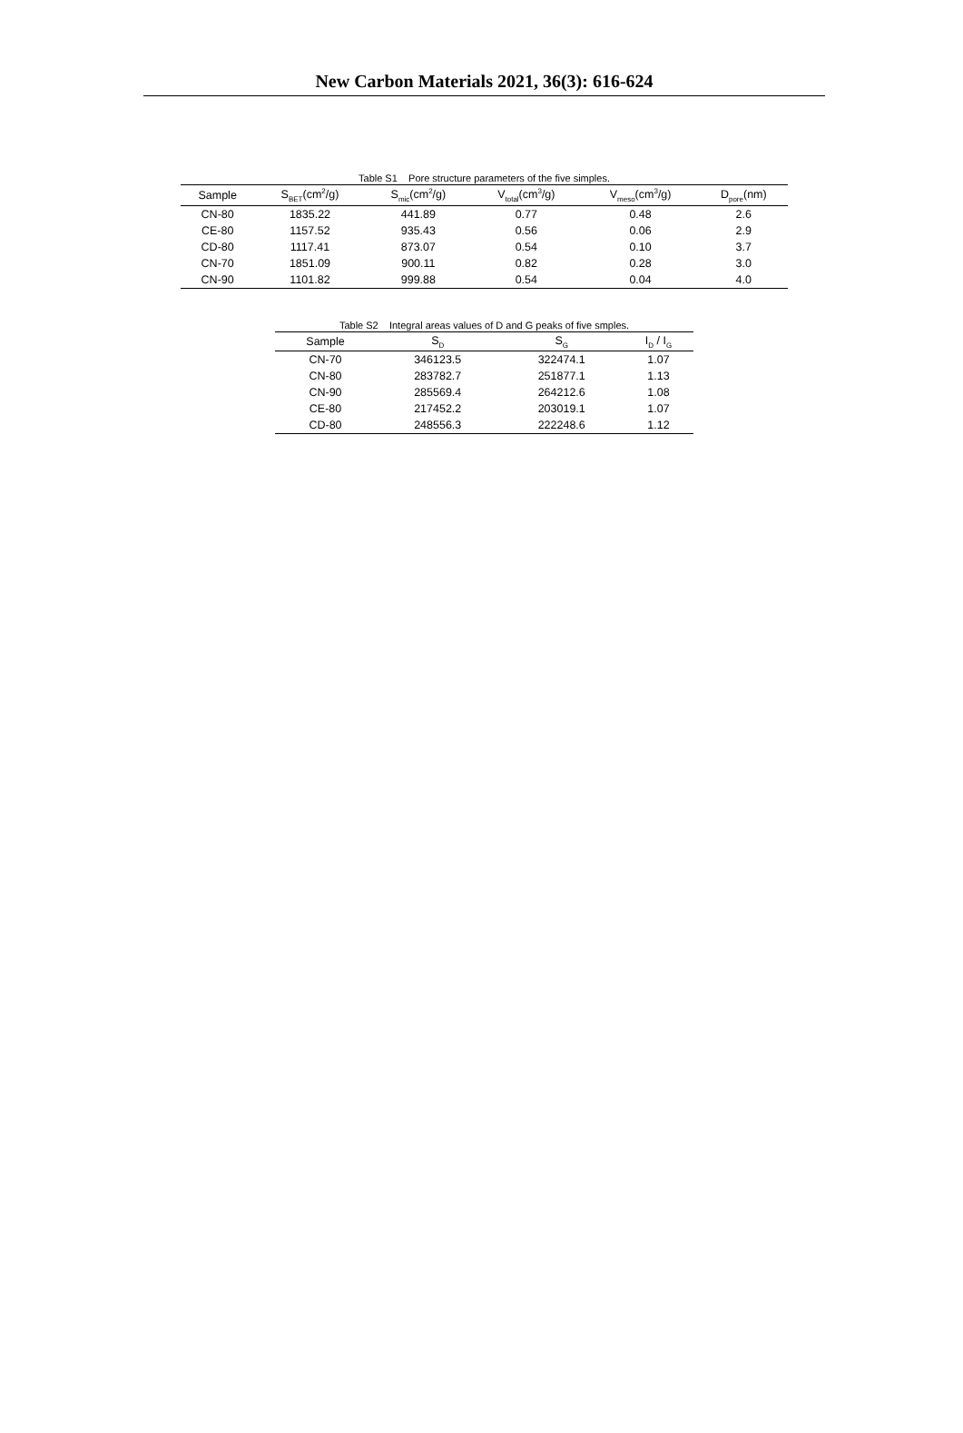New Carbon Materials 2021, 36(3): 616-624
Table S1 Pore structure parameters of the five simples.
| Sample | S<sub>BET</sub>(cm<sup>2</sup>/g) | S<sub>mic</sub>(cm<sup>2</sup>/g) | V<sub>total</sub>(cm<sup>3</sup>/g) | V<sub>meso</sub>(cm<sup>3</sup>/g) | D<sub>pore</sub>(nm) |
| --- | --- | --- | --- | --- | --- |
| CN-80 | 1835.22 | 441.89 | 0.77 | 0.48 | 2.6 |
| CE-80 | 1157.52 | 935.43 | 0.56 | 0.06 | 2.9 |
| CD-80 | 1117.41 | 873.07 | 0.54 | 0.10 | 3.7 |
| CN-70 | 1851.09 | 900.11 | 0.82 | 0.28 | 3.0 |
| CN-90 | 1101.82 | 999.88 | 0.54 | 0.04 | 4.0 |
Table S2 Integral areas values of D and G peaks of five smples.
| Sample | S<sub>D</sub> | S<sub>G</sub> | I<sub>D</sub> / I<sub>G</sub> |
| --- | --- | --- | --- |
| CN-70 | 346123.5 | 322474.1 | 1.07 |
| CN-80 | 283782.7 | 251877.1 | 1.13 |
| CN-90 | 285569.4 | 264212.6 | 1.08 |
| CE-80 | 217452.2 | 203019.1 | 1.07 |
| CD-80 | 248556.3 | 222248.6 | 1.12 |